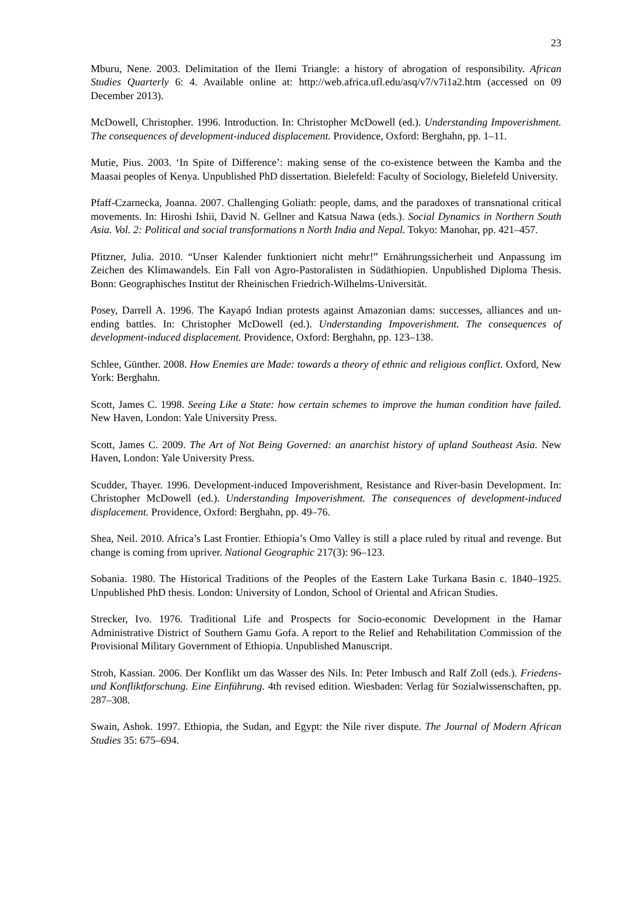23
Mburu, Nene. 2003. Delimitation of the Ilemi Triangle: a history of abrogation of responsibility. African Studies Quarterly 6: 4. Available online at: http://web.africa.ufl.edu/asq/v7/v7i1a2.htm (accessed on 09 December 2013).
McDowell, Christopher. 1996. Introduction. In: Christopher McDowell (ed.). Understanding Impoverishment. The consequences of development-induced displacement. Providence, Oxford: Berghahn, pp. 1–11.
Mutie, Pius. 2003. ‘In Spite of Difference’: making sense of the co-existence between the Kamba and the Maasai peoples of Kenya. Unpublished PhD dissertation. Bielefeld: Faculty of Sociology, Bielefeld University.
Pfaff-Czarnecka, Joanna. 2007. Challenging Goliath: people, dams, and the paradoxes of transnational critical movements. In: Hiroshi Ishii, David N. Gellner and Katsua Nawa (eds.). Social Dynamics in Northern South Asia. Vol. 2: Political and social transformations n North India and Nepal. Tokyo: Manohar, pp. 421–457.
Pfitzner, Julia. 2010. “Unser Kalender funktioniert nicht mehr!” Ernährungssicherheit und Anpassung im Zeichen des Klimawandels. Ein Fall von Agro-Pastoralisten in Südäthiopien. Unpublished Diploma Thesis. Bonn: Geographisches Institut der Rheinischen Friedrich-Wilhelms-Universität.
Posey, Darrell A. 1996. The Kayapó Indian protests against Amazonian dams: successes, alliances and un-ending battles. In: Christopher McDowell (ed.). Understanding Impoverishment. The consequences of development-induced displacement. Providence, Oxford: Berghahn, pp. 123–138.
Schlee, Günther. 2008. How Enemies are Made: towards a theory of ethnic and religious conflict. Oxford, New York: Berghahn.
Scott, James C. 1998. Seeing Like a State: how certain schemes to improve the human condition have failed. New Haven, London: Yale University Press.
Scott, James C. 2009. The Art of Not Being Governed: an anarchist history of upland Southeast Asia. New Haven, London: Yale University Press.
Scudder, Thayer. 1996. Development-induced Impoverishment, Resistance and River-basin Development. In: Christopher McDowell (ed.). Understanding Impoverishment. The consequences of development-induced displacement. Providence, Oxford: Berghahn, pp. 49–76.
Shea, Neil. 2010. Africa’s Last Frontier. Ethiopia’s Omo Valley is still a place ruled by ritual and revenge. But change is coming from upriver. National Geographic 217(3): 96–123.
Sobania. 1980. The Historical Traditions of the Peoples of the Eastern Lake Turkana Basin c. 1840–1925. Unpublished PhD thesis. London: University of London, School of Oriental and African Studies.
Strecker, Ivo. 1976. Traditional Life and Prospects for Socio-economic Development in the Hamar Administrative District of Southern Gamu Gofa. A report to the Relief and Rehabilitation Commission of the Provisional Military Government of Ethiopia. Unpublished Manuscript.
Stroh, Kassian. 2006. Der Konflikt um das Wasser des Nils. In: Peter Imbusch and Ralf Zoll (eds.). Friedens- und Konfliktforschung. Eine Einführung. 4th revised edition. Wiesbaden: Verlag für Sozialwissenschaften, pp. 287–308.
Swain, Ashok. 1997. Ethiopia, the Sudan, and Egypt: the Nile river dispute. The Journal of Modern African Studies 35: 675–694.